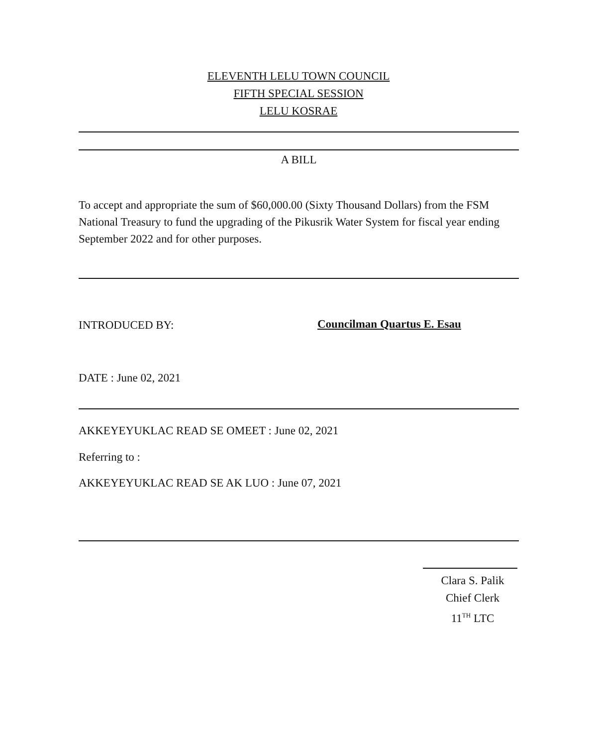ELEVENTH LELU TOWN COUNCIL
FIFTH SPECIAL SESSION
LELU KOSRAE
A BILL
To accept and appropriate the sum of $60,000.00 (Sixty Thousand Dollars) from the FSM National Treasury to fund the upgrading of the Pikusrik Water System for fiscal year ending September 2022 and for other purposes.
INTRODUCED BY: Councilman Quartus E. Esau
DATE : June 02, 2021
AKKEYEYUKLAC READ SE OMEET : June 02, 2021
Referring to :
AKKEYEYUKLAC READ SE AK LUO : June 07, 2021
Clara S. Palik
Chief Clerk
11<sup>TH</sup> LTC